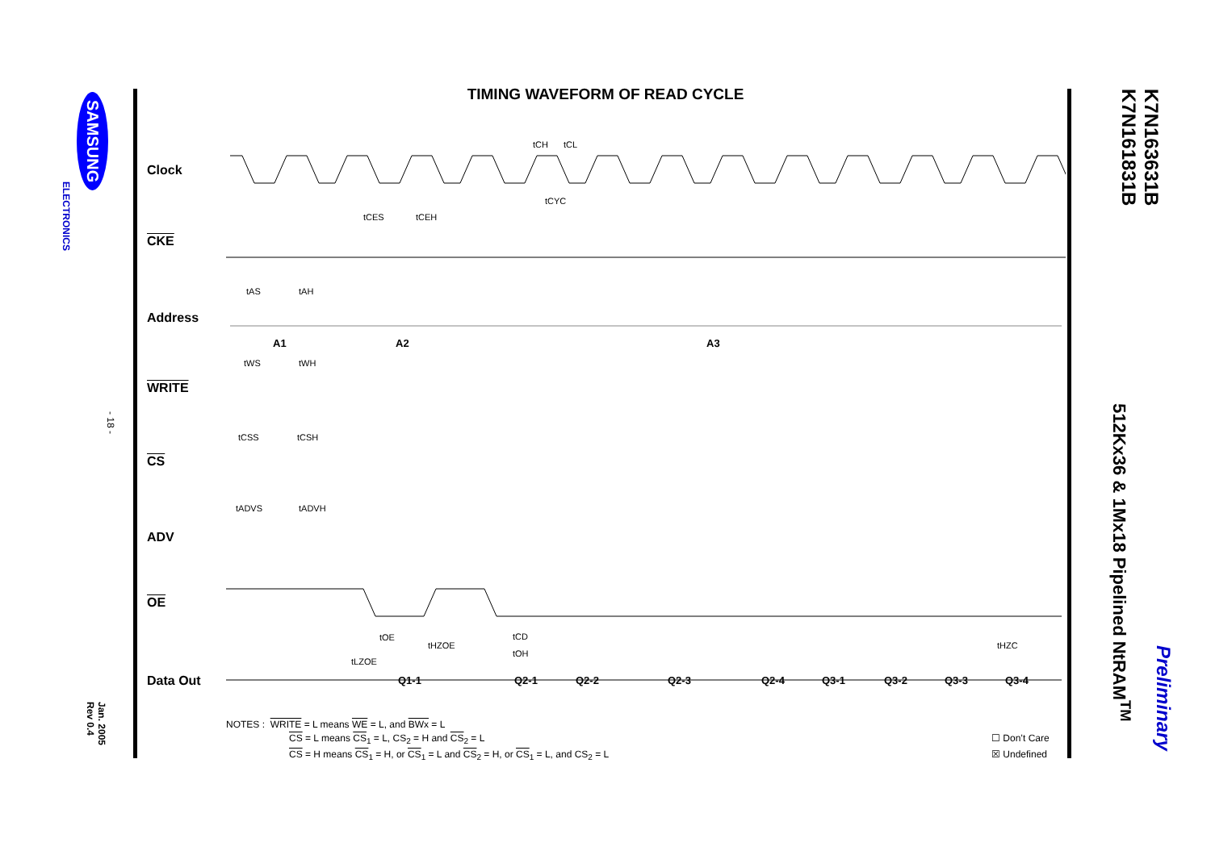SAMSUNG
ELECTRONICS
- 18 -
Jan. 2005 Rev 0.4
TIMING WAVEFORM OF READ CYCLE
Clock
CKE
Address
WRITE
CS
ADV
OE
Data Out
tCH
tCL
tCYC
tCES
tCEH
tAS
tAH
A1
A2
A3
tWS
tWH
tCSS
tCSH
tADVS
tADVH
tOE
tHZOE
tLZOE
tCD
tOH
tHZC
Q1-1
Q2-1
Q2-2
Q2-3
Q2-4
Q3-1
Q3-2
Q3-3
Q3-4
NOTES : WRITE = L means WE = L, and BWx = L
CS = L means CS<sub>1</sub> = L, CS<sub>2</sub> = H and CS<sub>2</sub> = L
CS = H means CS<sub>1</sub> = H, or CS<sub>1</sub> = L and CS<sub>2</sub> = H, or CS<sub>1</sub> = L, and CS<sub>2</sub> = L
☐ Don’t Care
☒ Undefined
K7N163631B
K7N161831B
512Kx36 & 1Mx18 Pipelined NtRAM<sup>TM</sup>
Preliminary